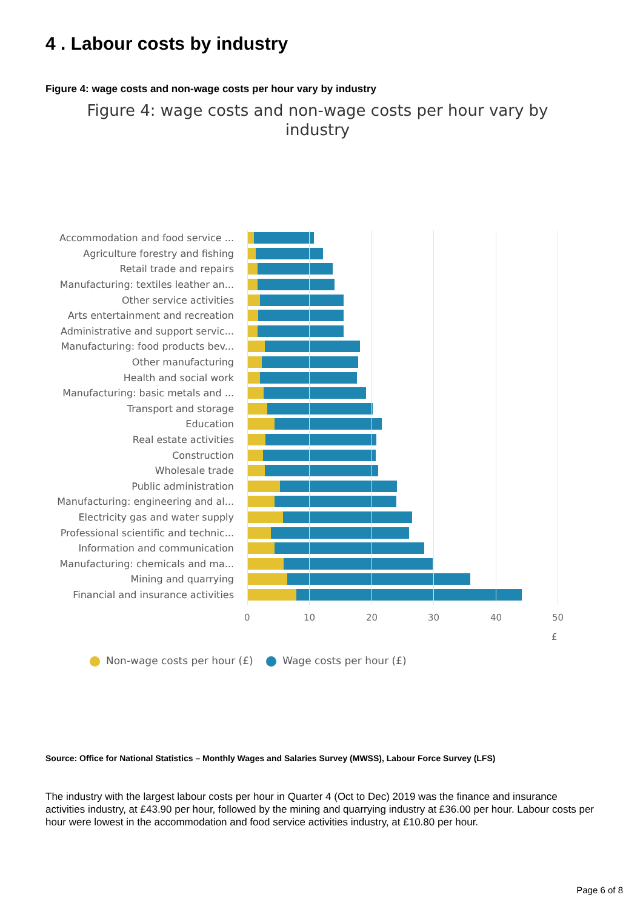4 . Labour costs by industry
Figure 4: wage costs and non-wage costs per hour vary by industry
Figure 4: wage costs and non-wage costs per hour vary by
industry
Accommodation and food service ...
Agriculture forestry and fishing
Retail trade and repairs
Manufacturing: textiles leather an...
Other service activities
Arts entertainment and recreation
Administrative and support servic...
Manufacturing: food products bev...
Other manufacturing
Health and social work
Manufacturing: basic metals and ...
Transport and storage
Education
Real estate activities
Construction
Wholesale trade
Public administration
Manufacturing: engineering and al...
Electricity gas and water supply
Professional scientific and technic...
Information and communication
Manufacturing: chemicals and ma...
Mining and quarrying
Financial and insurance activities
0 10 20 30 40 50
£
Non-wage costs per hour (£) Wage costs per hour (£)
Source: Office for National Statistics – Monthly Wages and Salaries Survey (MWSS), Labour Force Survey (LFS)
The industry with the largest labour costs per hour in Quarter 4 (Oct to Dec) 2019 was the finance and insurance activities industry, at £43.90 per hour, followed by the mining and quarrying industry at £36.00 per hour. Labour costs per hour were lowest in the accommodation and food service activities industry, at £10.80 per hour.
Page 6 of 8